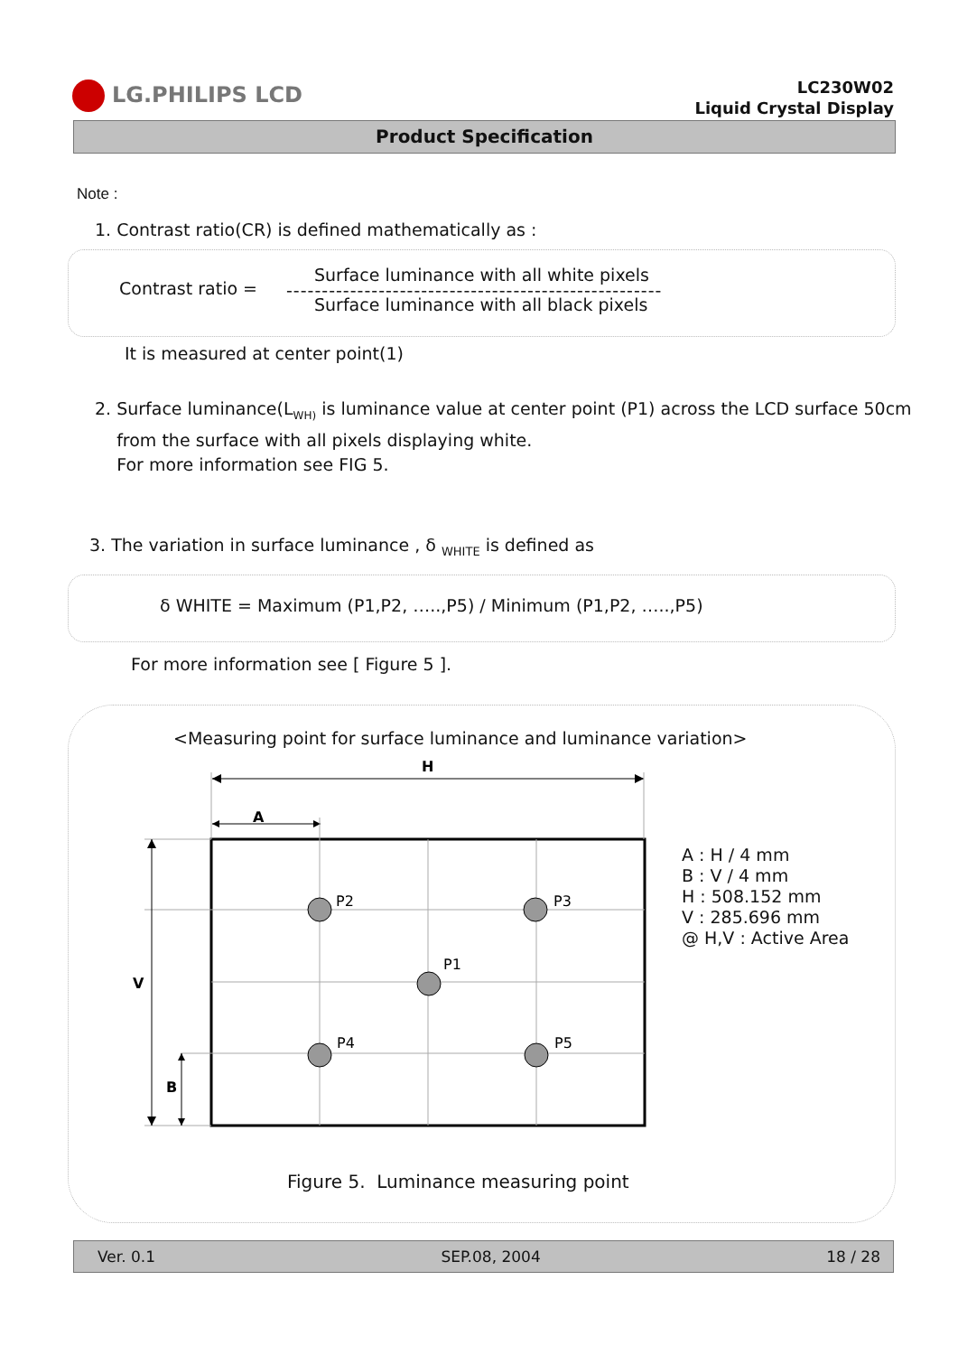LG.PHILIPS LCD
LC230W02
Liquid Crystal Display
Product Specification
Note :
1. Contrast ratio(CR) is defined mathematically as :
Contrast ratio =
Surface luminance with all white pixels
-----------------------------------------------------
Surface luminance with all black pixels
It is measured at center point(1)
2. Surface luminance(L<sub>WH)</sub> is luminance value at center point (P1) across the LCD surface 50cm
from the surface with all pixels displaying white.
For more information see FIG 5.
3. The variation in surface luminance , δ <sub>WHITE</sub> is defined as
δ WHITE = Maximum (P1,P2, …..,P5) / Minimum (P1,P2, …..,P5)
For more information see [ Figure 5 ].
<Measuring point for surface luminance and luminance variation>
H
A
V
B
P2
P3
P1
P4
P5
A : H / 4 mm
B : V / 4 mm
H : 508.152 mm
V : 285.696 mm
@ H,V : Active Area
Figure 5. Luminance measuring point
Ver. 0.1 SEP.08, 2004 18 / 28